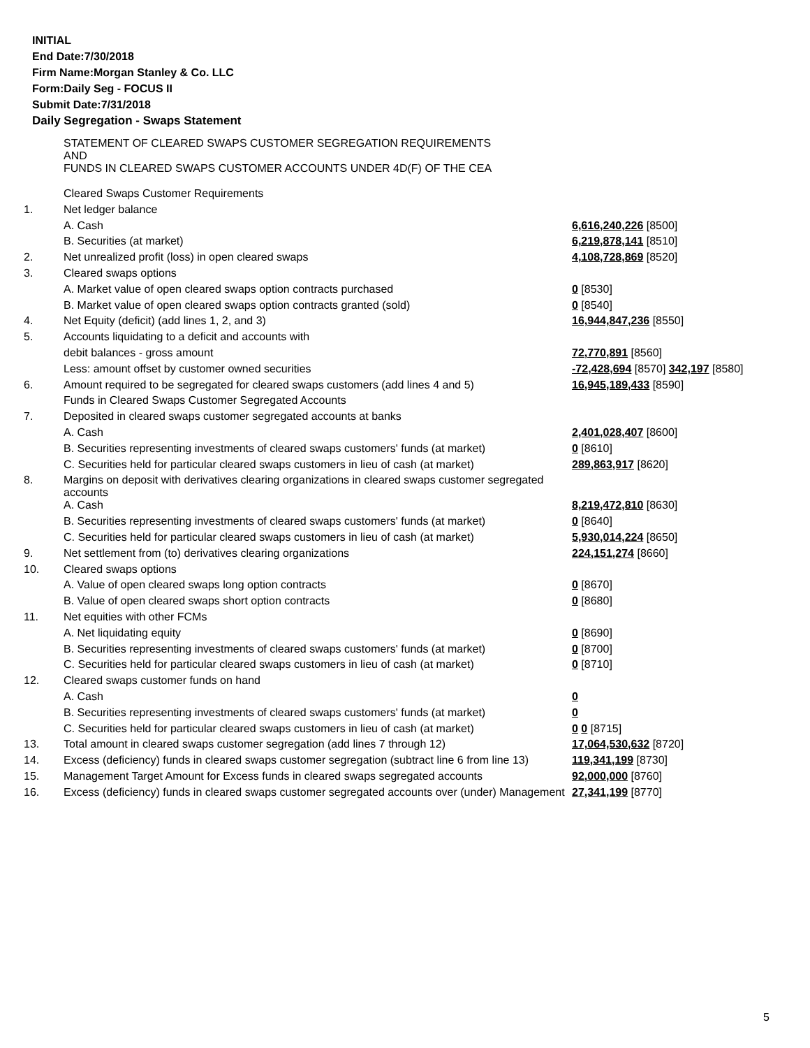INITIAL
End Date:7/30/2018
Firm Name:Morgan Stanley & Co. LLC
Form:Daily Seg - FOCUS II
Submit Date:7/31/2018
Daily Segregation - Swaps Statement
| | STATEMENT OF CLEARED SWAPS CUSTOMER SEGREGATION REQUIREMENTS AND FUNDS IN CLEARED SWAPS CUSTOMER ACCOUNTS UNDER 4D(F) OF THE CEA | |
| | Cleared Swaps Customer Requirements | |
| 1. | Net ledger balance | |
| | A. Cash | 6,616,240,226 [8500] |
| | B. Securities (at market) | 6,219,878,141 [8510] |
| 2. | Net unrealized profit (loss) in open cleared swaps | 4,108,728,869 [8520] |
| 3. | Cleared swaps options | |
| | A. Market value of open cleared swaps option contracts purchased | 0 [8530] |
| | B. Market value of open cleared swaps option contracts granted (sold) | 0 [8540] |
| 4. | Net Equity (deficit) (add lines 1, 2, and 3) | 16,944,847,236 [8550] |
| 5. | Accounts liquidating to a deficit and accounts with | |
| | debit balances - gross amount | 72,770,891 [8560] |
| | Less: amount offset by customer owned securities | -72,428,694 [8570] 342,197 [8580] |
| 6. | Amount required to be segregated for cleared swaps customers (add lines 4 and 5) | 16,945,189,433 [8590] |
| | Funds in Cleared Swaps Customer Segregated Accounts | |
| 7. | Deposited in cleared swaps customer segregated accounts at banks | |
| | A. Cash | 2,401,028,407 [8600] |
| | B. Securities representing investments of cleared swaps customers' funds (at market) | 0 [8610] |
| | C. Securities held for particular cleared swaps customers in lieu of cash (at market) | 289,863,917 [8620] |
| 8. | Margins on deposit with derivatives clearing organizations in cleared swaps customer segregated accounts | |
| | A. Cash | 8,219,472,810 [8630] |
| | B. Securities representing investments of cleared swaps customers' funds (at market) | 0 [8640] |
| | C. Securities held for particular cleared swaps customers in lieu of cash (at market) | 5,930,014,224 [8650] |
| 9. | Net settlement from (to) derivatives clearing organizations | 224,151,274 [8660] |
| 10. | Cleared swaps options | |
| | A. Value of open cleared swaps long option contracts | 0 [8670] |
| | B. Value of open cleared swaps short option contracts | 0 [8680] |
| 11. | Net equities with other FCMs | |
| | A. Net liquidating equity | 0 [8690] |
| | B. Securities representing investments of cleared swaps customers' funds (at market) | 0 [8700] |
| | C. Securities held for particular cleared swaps customers in lieu of cash (at market) | 0 [8710] |
| 12. | Cleared swaps customer funds on hand | |
| | A. Cash | 0 |
| | B. Securities representing investments of cleared swaps customers' funds (at market) | 0 |
| | C. Securities held for particular cleared swaps customers in lieu of cash (at market) | 0 0 [8715] |
| 13. | Total amount in cleared swaps customer segregation (add lines 7 through 12) | 17,064,530,632 [8720] |
| 14. | Excess (deficiency) funds in cleared swaps customer segregation (subtract line 6 from line 13) | 119,341,199 [8730] |
| 15. | Management Target Amount for Excess funds in cleared swaps segregated accounts | 92,000,000 [8760] |
| 16. | Excess (deficiency) funds in cleared swaps customer segregated accounts over (under) Management | 27,341,199 [8770] |
5